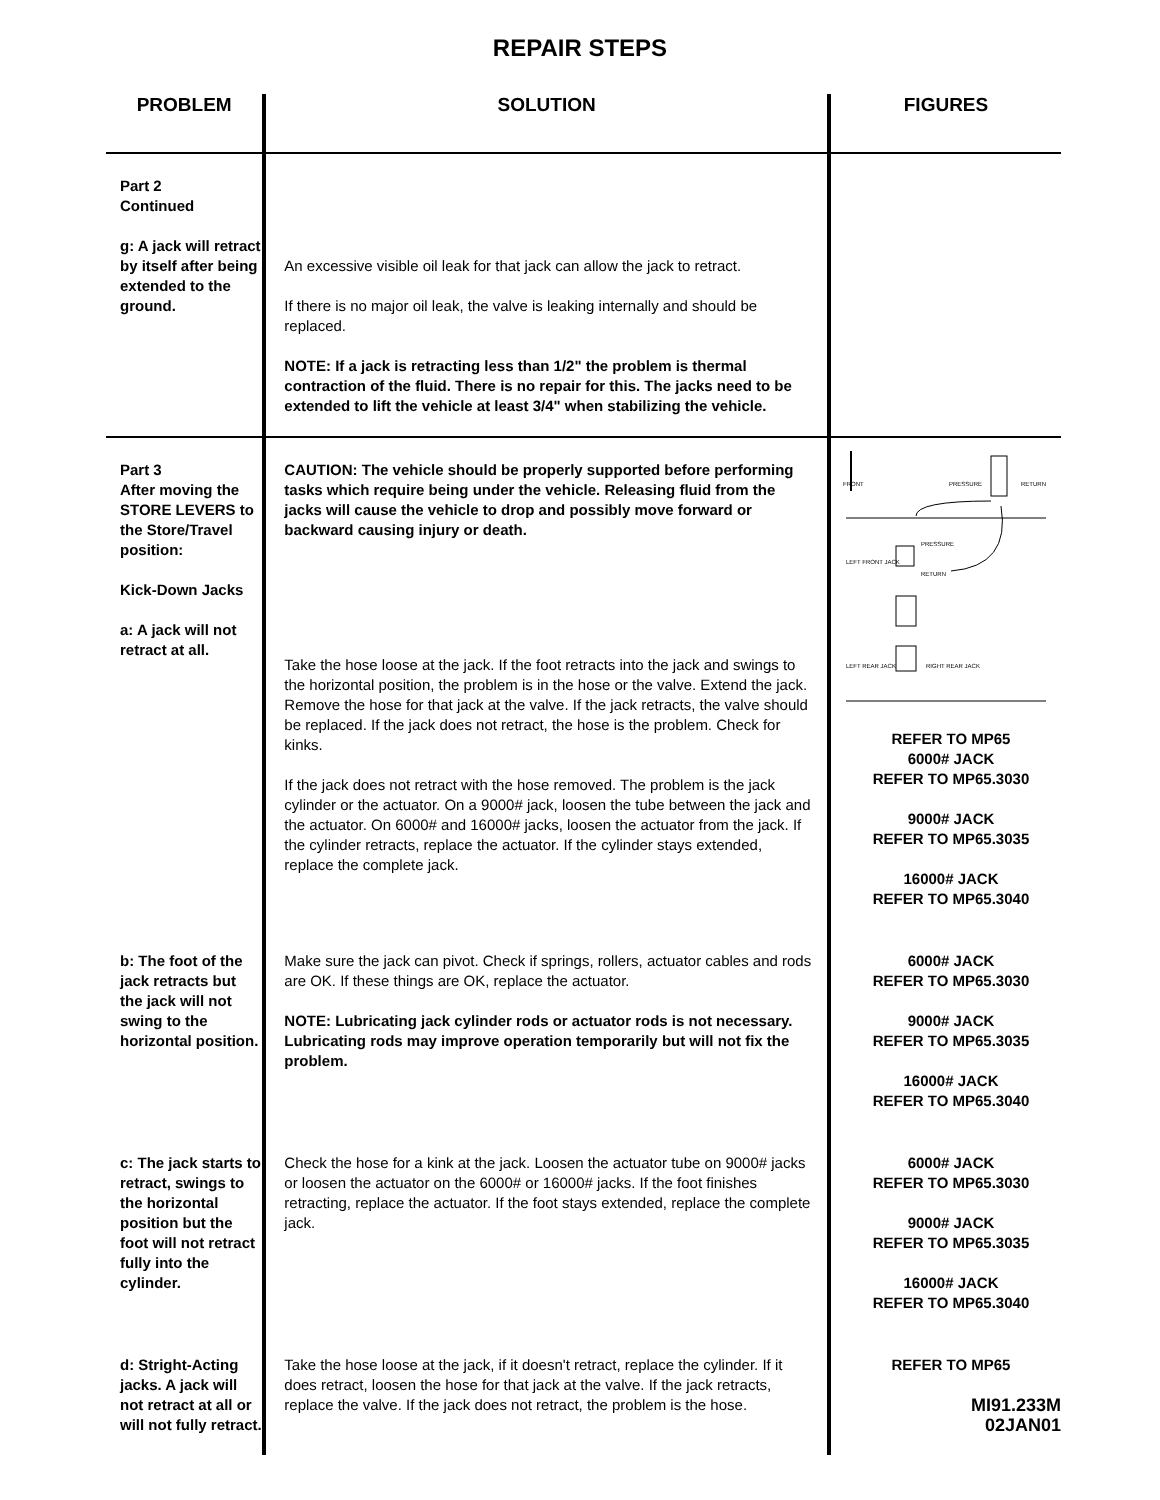REPAIR STEPS
| PROBLEM | SOLUTION | FIGURES |
| --- | --- | --- |
| Part 2 Continued g: A jack will retract by itself after being extended to the ground. | An excessive visible oil leak for that jack can allow the jack to retract. If there is no major oil leak, the valve is leaking internally and should be replaced. NOTE: If a jack is retracting less than 1/2" the problem is thermal contraction of the fluid. There is no repair for this. The jacks need to be extended to lift the vehicle at least 3/4" when stabilizing the vehicle. | |
| Part 3 After moving the STORE LEVERS to the Store/Travel position: Kick-Down Jacks a: A jack will not retract at all. | CAUTION: The vehicle should be properly supported before performing tasks which require being under the vehicle. Releasing fluid from the jacks will cause the vehicle to drop and possibly move forward or backward causing injury or death. Take the hose loose at the jack. If the foot retracts into the jack and swings to the horizontal position, the problem is in the hose or the valve. Extend the jack. Remove the hose for that jack at the valve. If the jack retracts, the valve should be replaced. If the jack does not retract, the hose is the problem. Check for kinks. If the jack does not retract with the hose removed. The problem is the jack cylinder or the actuator. On a 9000# jack, loosen the tube between the jack and the actuator. On 6000# and 16000# jacks, loosen the actuator from the jack. If the cylinder retracts, replace the actuator. If the cylinder stays extended, replace the complete jack. | FRONT PRESSURE RETURN LEFT FRONT JACK PRESSURE RETURN LEFT REAR JACK RIGHT REAR JACK REFER TO MP65 6000# JACK REFER TO MP65.3030 9000# JACK REFER TO MP65.3035 16000# JACK REFER TO MP65.3040 |
| b: The foot of the jack retracts but the jack will not swing to the horizontal position. | Make sure the jack can pivot. Check if springs, rollers, actuator cables and rods are OK. If these things are OK, replace the actuator. NOTE: Lubricating jack cylinder rods or actuator rods is not necessary. Lubricating rods may improve operation temporarily but will not fix the problem. | 6000# JACK REFER TO MP65.3030 9000# JACK REFER TO MP65.3035 16000# JACK REFER TO MP65.3040 |
| c: The jack starts to retract, swings to the horizontal position but the foot will not retract fully into the cylinder. | Check the hose for a kink at the jack. Loosen the actuator tube on 9000# jacks or loosen the actuator on the 6000# or 16000# jacks. If the foot finishes retracting, replace the actuator. If the foot stays extended, replace the complete jack. | 6000# JACK REFER TO MP65.3030 9000# JACK REFER TO MP65.3035 16000# JACK REFER TO MP65.3040 |
| d: Stright-Acting jacks. A jack will not retract at all or will not fully retract. | Take the hose loose at the jack, if it doesn't retract, replace the cylinder. If it does retract, loosen the hose for that jack at the valve. If the jack retracts, replace the valve. If the jack does not retract, the problem is the hose. | REFER TO MP65 MI91.233M 02JAN01 |